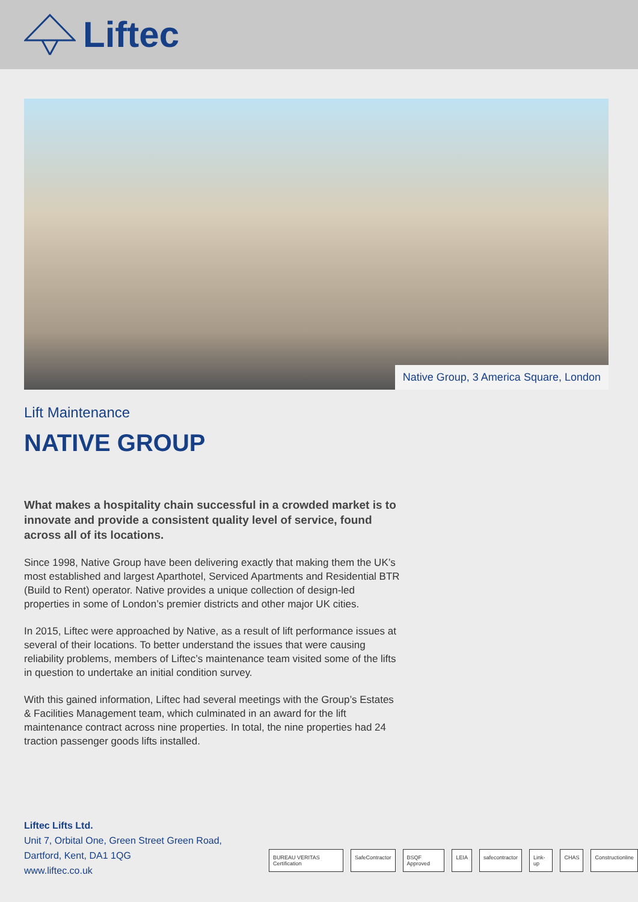Liftec
Native Group, 3 America Square, London
Lift Maintenance
NATIVE GROUP
What makes a hospitality chain successful in a crowded market is to innovate and provide a consistent quality level of service, found across all of its locations.
Since 1998, Native Group have been delivering exactly that making them the UK’s most established and largest Aparthotel, Serviced Apartments and Residential BTR (Build to Rent) operator. Native provides a unique collection of design-led properties in some of London’s premier districts and other major UK cities.
In 2015, Liftec were approached by Native, as a result of lift performance issues at several of their locations. To better understand the issues that were causing reliability problems, members of Liftec’s maintenance team visited some of the lifts in question to undertake an initial condition survey.
With this gained information, Liftec had several meetings with the Group’s Estates & Facilities Management team, which culminated in an award for the lift maintenance contract across nine properties. In total, the nine properties had 24 traction passenger goods lifts installed.
Liftec Lifts Ltd.
Unit 7, Orbital One, Green Street Green Road,
Dartford, Kent, DA1 1QG
www.liftec.co.uk
BUREAU VERITAS Certification SafeContractor BSQF Approved LEIA safecontractor Link-up CHAS Constructionline